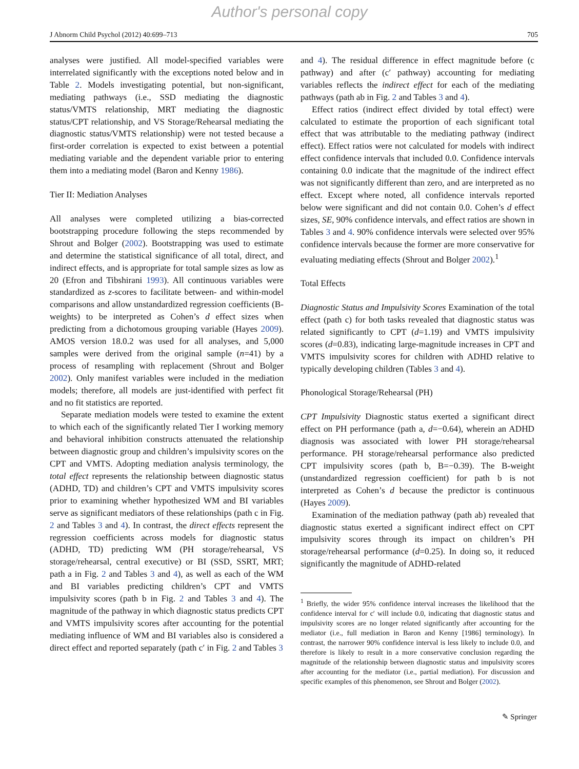Author's personal copy
J Abnorm Child Psychol (2012) 40:699–713 705
analyses were justified. All model-specified variables were interrelated significantly with the exceptions noted below and in Table 2. Models investigating potential, but non-significant, mediating pathways (i.e., SSD mediating the diagnostic status/VMTS relationship, MRT mediating the diagnostic status/CPT relationship, and VS Storage/Rehearsal mediating the diagnostic status/VMTS relationship) were not tested because a first-order correlation is expected to exist between a potential mediating variable and the dependent variable prior to entering them into a mediating model (Baron and Kenny 1986).
Tier II: Mediation Analyses
All analyses were completed utilizing a bias-corrected bootstrapping procedure following the steps recommended by Shrout and Bolger (2002). Bootstrapping was used to estimate and determine the statistical significance of all total, direct, and indirect effects, and is appropriate for total sample sizes as low as 20 (Efron and Tibshirani 1993). All continuous variables were standardized as z-scores to facilitate between- and within-model comparisons and allow unstandardized regression coefficients (B-weights) to be interpreted as Cohen’s d effect sizes when predicting from a dichotomous grouping variable (Hayes 2009). AMOS version 18.0.2 was used for all analyses, and 5,000 samples were derived from the original sample (n=41) by a process of resampling with replacement (Shrout and Bolger 2002). Only manifest variables were included in the mediation models; therefore, all models are just-identified with perfect fit and no fit statistics are reported.
Separate mediation models were tested to examine the extent to which each of the significantly related Tier I working memory and behavioral inhibition constructs attenuated the relationship between diagnostic group and children’s impulsivity scores on the CPT and VMTS. Adopting mediation analysis terminology, the total effect represents the relationship between diagnostic status (ADHD, TD) and children’s CPT and VMTS impulsivity scores prior to examining whether hypothesized WM and BI variables serve as significant mediators of these relationships (path c in Fig. 2 and Tables 3 and 4). In contrast, the direct effects represent the regression coefficients across models for diagnostic status (ADHD, TD) predicting WM (PH storage/rehearsal, VS storage/rehearsal, central executive) or BI (SSD, SSRT, MRT; path a in Fig. 2 and Tables 3 and 4), as well as each of the WM and BI variables predicting children’s CPT and VMTS impulsivity scores (path b in Fig. 2 and Tables 3 and 4). The magnitude of the pathway in which diagnostic status predicts CPT and VMTS impulsivity scores after accounting for the potential mediating influence of WM and BI variables also is considered a direct effect and reported separately (path c′ in Fig. 2 and Tables 3
and 4). The residual difference in effect magnitude before (c pathway) and after (c′ pathway) accounting for mediating variables reflects the indirect effect for each of the mediating pathways (path ab in Fig. 2 and Tables 3 and 4).
Effect ratios (indirect effect divided by total effect) were calculated to estimate the proportion of each significant total effect that was attributable to the mediating pathway (indirect effect). Effect ratios were not calculated for models with indirect effect confidence intervals that included 0.0. Confidence intervals containing 0.0 indicate that the magnitude of the indirect effect was not significantly different than zero, and are interpreted as no effect. Except where noted, all confidence intervals reported below were significant and did not contain 0.0. Cohen’s d effect sizes, SE, 90% confidence intervals, and effect ratios are shown in Tables 3 and 4. 90% confidence intervals were selected over 95% confidence intervals because the former are more conservative for evaluating mediating effects (Shrout and Bolger 2002).<sup>1</sup>
Total Effects
Diagnostic Status and Impulsivity Scores Examination of the total effect (path c) for both tasks revealed that diagnostic status was related significantly to CPT (d=1.19) and VMTS impulsivity scores (d=0.83), indicating large-magnitude increases in CPT and VMTS impulsivity scores for children with ADHD relative to typically developing children (Tables 3 and 4).
Phonological Storage/Rehearsal (PH)
CPT Impulsivity Diagnostic status exerted a significant direct effect on PH performance (path a, d=−0.64), wherein an ADHD diagnosis was associated with lower PH storage/rehearsal performance. PH storage/rehearsal performance also predicted CPT impulsivity scores (path b, B=−0.39). The B-weight (unstandardized regression coefficient) for path b is not interpreted as Cohen’s d because the predictor is continuous (Hayes 2009).
Examination of the mediation pathway (path ab) revealed that diagnostic status exerted a significant indirect effect on CPT impulsivity scores through its impact on children’s PH storage/rehearsal performance (d=0.25). In doing so, it reduced significantly the magnitude of ADHD-related
<sup>1</sup> Briefly, the wider 95% confidence interval increases the likelihood that the confidence interval for c′ will include 0.0, indicating that diagnostic status and impulsivity scores are no longer related significantly after accounting for the mediator (i.e., full mediation in Baron and Kenny [1986] terminology). In contrast, the narrower 90% confidence interval is less likely to include 0.0, and therefore is likely to result in a more conservative conclusion regarding the magnitude of the relationship between diagnostic status and impulsivity scores after accounting for the mediator (i.e., partial mediation). For discussion and specific examples of this phenomenon, see Shrout and Bolger (2002).
✎ Springer